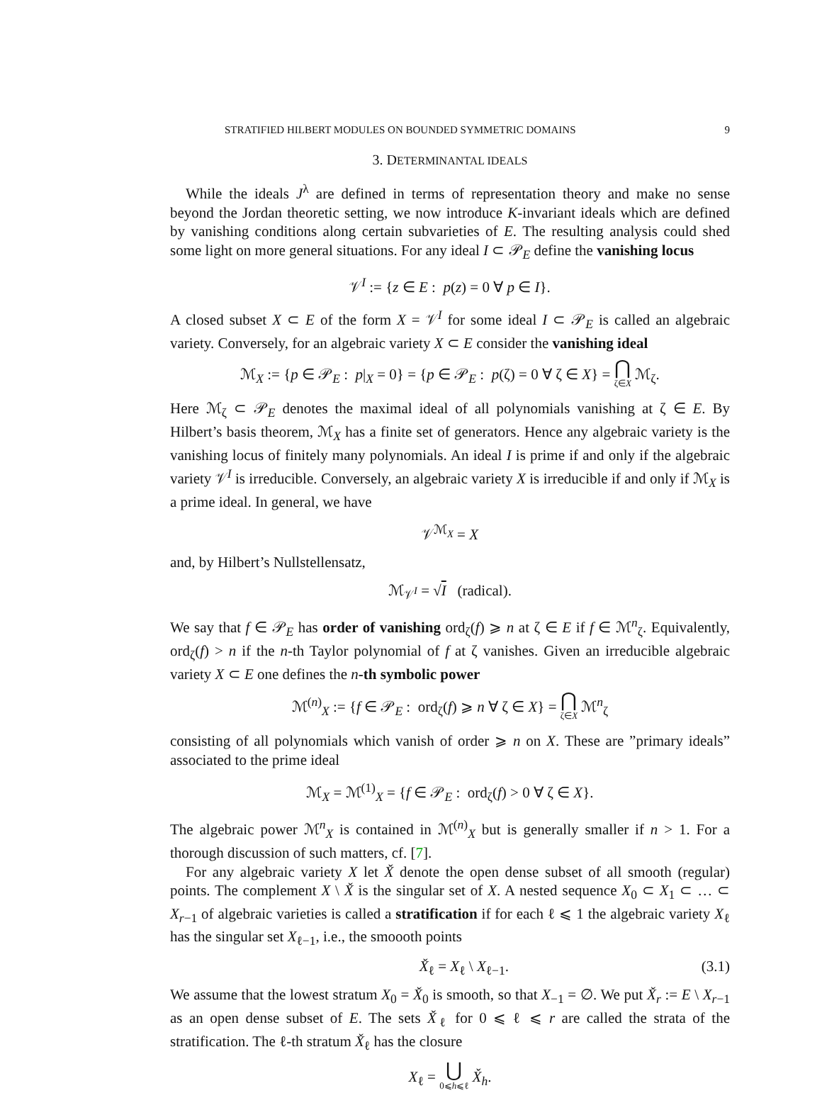STRATIFIED HILBERT MODULES ON BOUNDED SYMMETRIC DOMAINS 9
3. DETERMINANTAL IDEALS
While the ideals J<sup>λ</sup> are defined in terms of representation theory and make no sense beyond the Jordan theoretic setting, we now introduce K-invariant ideals which are defined by vanishing conditions along certain subvarieties of E. The resulting analysis could shed some light on more general situations. For any ideal I ⊂ 𝒫<sub>E</sub> define the vanishing locus
𝒱<sup>I</sup> := {z ∈ E : p(z) = 0 ∀ p ∈ I}.
A closed subset X ⊂ E of the form X = 𝒱<sup>I</sup> for some ideal I ⊂ 𝒫<sub>E</sub> is called an algebraic variety. Conversely, for an algebraic variety X ⊂ E consider the vanishing ideal
ℳ<sub>X</sub> := {p ∈ 𝒫<sub>E</sub> : p|<sub>X</sub> = 0} = {p ∈ 𝒫<sub>E</sub> : p(ζ) = 0 ∀ ζ ∈ X} = ⋂ ζ∈X ℳ<sub>ζ</sub>.
Here ℳ<sub>ζ</sub> ⊂ 𝒫<sub>E</sub> denotes the maximal ideal of all polynomials vanishing at ζ ∈ E. By Hilbert’s basis theorem, ℳ<sub>X</sub> has a finite set of generators. Hence any algebraic variety is the vanishing locus of finitely many polynomials. An ideal I is prime if and only if the algebraic variety 𝒱<sup>I</sup> is irreducible. Conversely, an algebraic variety X is irreducible if and only if ℳ<sub>X</sub> is a prime ideal. In general, we have
𝒱<sup>ℳ<sub>X</sub></sup> = X
and, by Hilbert’s Nullstellensatz,
ℳ<sub>𝒱<sup>I</sup></sub> = √I (radical).
We say that f ∈ 𝒫<sub>E</sub> has order of vanishing ord<sub>ζ</sub>(f) ⩾ n at ζ ∈ E if f ∈ ℳ<sup>n</sup><sub>ζ</sub>. Equivalently, ord<sub>ζ</sub>(f) > n if the n-th Taylor polynomial of f at ζ vanishes. Given an irreducible algebraic variety X ⊂ E one defines the n-th symbolic power
ℳ<sup>(n)</sup><sub>X</sub> := {f ∈ 𝒫<sub>E</sub> : ord<sub>ζ</sub>(f) ⩾ n ∀ ζ ∈ X} = ⋂ ζ∈X ℳ<sup>n</sup><sub>ζ</sub>
consisting of all polynomials which vanish of order ⩾ n on X. These are ”primary ideals” associated to the prime ideal
ℳ<sub>X</sub> = ℳ<sup>(1)</sup><sub>X</sub> = {f ∈ 𝒫<sub>E</sub> : ord<sub>ζ</sub>(f) > 0 ∀ ζ ∈ X}.
The algebraic power ℳ<sup>n</sup><sub>X</sub> is contained in ℳ<sup>(n)</sup><sub>X</sub> but is generally smaller if n > 1. For a thorough discussion of such matters, cf. [7].
For any algebraic variety X let X̌ denote the open dense subset of all smooth (regular) points. The complement X \ X̌ is the singular set of X. A nested sequence X<sub>0</sub> ⊂ X<sub>1</sub> ⊂ … ⊂ X<sub>r−1</sub> of algebraic varieties is called a stratification if for each ℓ ⩽ 1 the algebraic variety X<sub>ℓ</sub> has the singular set X<sub>ℓ−1</sub>, i.e., the smoooth points
X̌<sub>ℓ</sub> = X<sub>ℓ</sub> \ X<sub>ℓ−1</sub>. (3.1)
We assume that the lowest stratum X<sub>0</sub> = X̌<sub>0</sub> is smooth, so that X<sub>−1</sub> = ∅. We put X̌<sub>r</sub> := E \ X<sub>r−1</sub> as an open dense subset of E. The sets X̌<sub>ℓ</sub> for 0 ⩽ ℓ ⩽ r are called the strata of the stratification. The ℓ-th stratum X̌<sub>ℓ</sub> has the closure
X<sub>ℓ</sub> = ⋃ 0⩽h⩽ℓ X̌<sub>h</sub>.